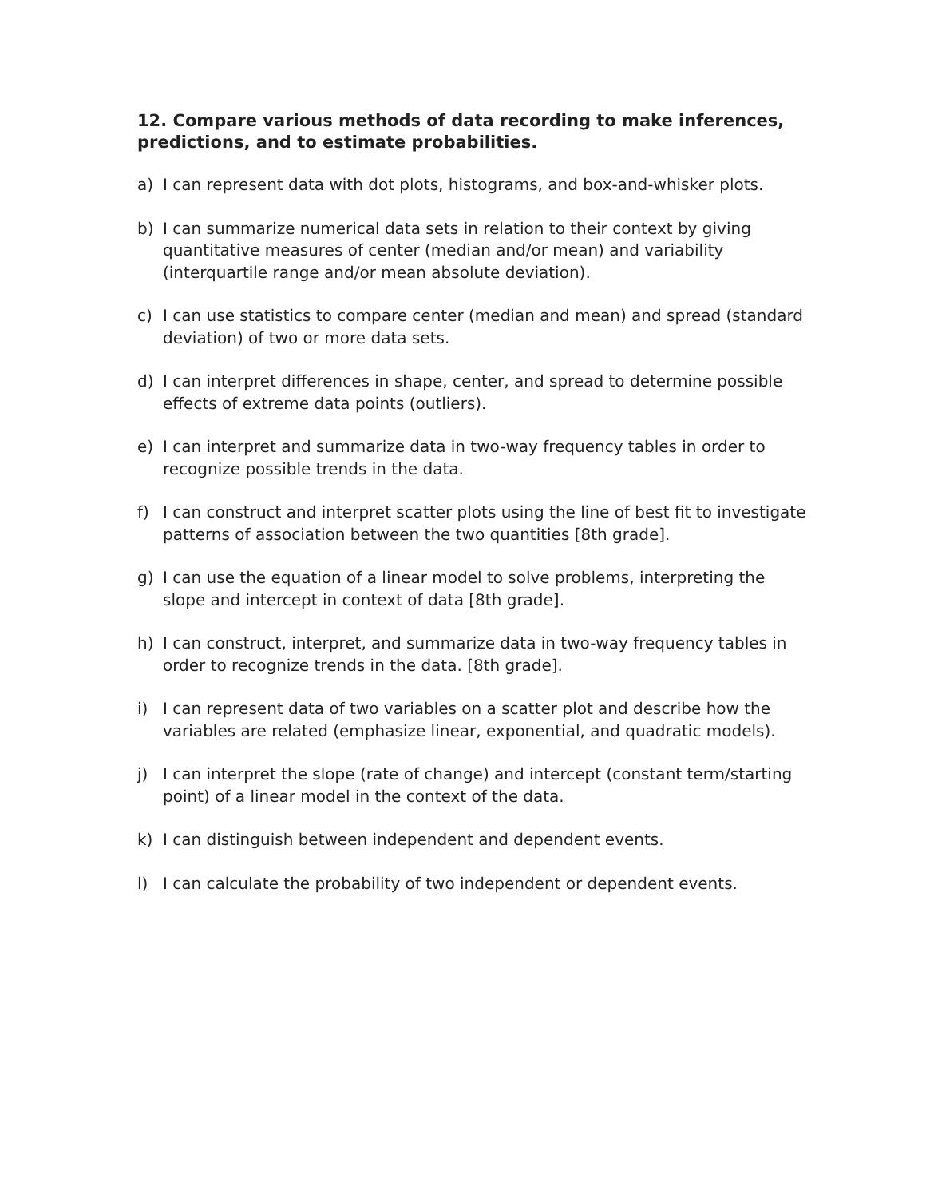12. Compare various methods of data recording to make inferences, predictions, and to estimate probabilities.
a) I can represent data with dot plots, histograms, and box-and-whisker plots.
b) I can summarize numerical data sets in relation to their context by giving quantitative measures of center (median and/or mean) and variability (interquartile range and/or mean absolute deviation).
c) I can use statistics to compare center (median and mean) and spread (standard deviation) of two or more data sets.
d) I can interpret differences in shape, center, and spread to determine possible effects of extreme data points (outliers).
e) I can interpret and summarize data in two-way frequency tables in order to recognize possible trends in the data.
f) I can construct and interpret scatter plots using the line of best fit to investigate patterns of association between the two quantities [8th grade].
g) I can use the equation of a linear model to solve problems, interpreting the slope and intercept in context of data [8th grade].
h) I can construct, interpret, and summarize data in two-way frequency tables in order to recognize trends in the data. [8th grade].
i) I can represent data of two variables on a scatter plot and describe how the variables are related (emphasize linear, exponential, and quadratic models).
j) I can interpret the slope (rate of change) and intercept (constant term/starting point) of a linear model in the context of the data.
k) I can distinguish between independent and dependent events.
l) I can calculate the probability of two independent or dependent events.